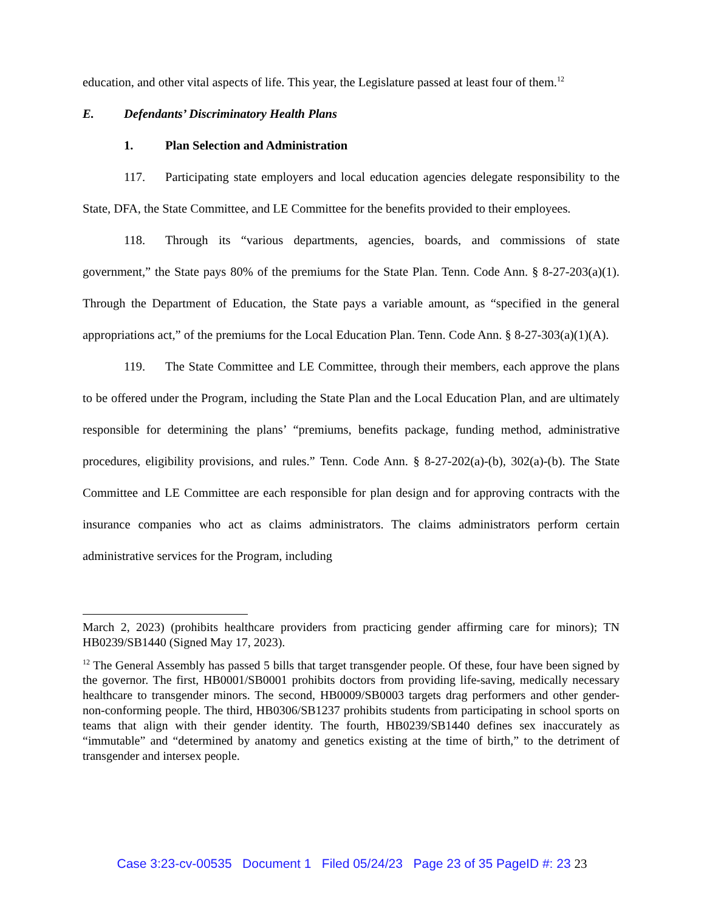education, and other vital aspects of life. This year, the Legislature passed at least four of them.<sup>12</sup>
E. Defendants’ Discriminatory Health Plans
1. Plan Selection and Administration
117. Participating state employers and local education agencies delegate responsibility to the State, DFA, the State Committee, and LE Committee for the benefits provided to their employees.
118. Through its “various departments, agencies, boards, and commissions of state government,” the State pays 80% of the premiums for the State Plan. Tenn. Code Ann. § 8-27-203(a)(1). Through the Department of Education, the State pays a variable amount, as “specified in the general appropriations act,” of the premiums for the Local Education Plan. Tenn. Code Ann. § 8-27-303(a)(1)(A).
119. The State Committee and LE Committee, through their members, each approve the plans to be offered under the Program, including the State Plan and the Local Education Plan, and are ultimately responsible for determining the plans’ “premiums, benefits package, funding method, administrative procedures, eligibility provisions, and rules.” Tenn. Code Ann. § 8-27-202(a)-(b), 302(a)-(b). The State Committee and LE Committee are each responsible for plan design and for approving contracts with the insurance companies who act as claims administrators. The claims administrators perform certain administrative services for the Program, including
March 2, 2023) (prohibits healthcare providers from practicing gender affirming care for minors); TN HB0239/SB1440 (Signed May 17, 2023).
<sup>12</sup> The General Assembly has passed 5 bills that target transgender people. Of these, four have been signed by the governor. The first, HB0001/SB0001 prohibits doctors from providing life-saving, medically necessary healthcare to transgender minors. The second, HB0009/SB0003 targets drag performers and other gender-non-conforming people. The third, HB0306/SB1237 prohibits students from participating in school sports on teams that align with their gender identity. The fourth, HB0239/SB1440 defines sex inaccurately as “immutable” and “determined by anatomy and genetics existing at the time of birth,” to the detriment of transgender and intersex people.
Case 3:23-cv-00535 Document 1 Filed 05/24/23 Page 23 of 35 PageID #: 23 23